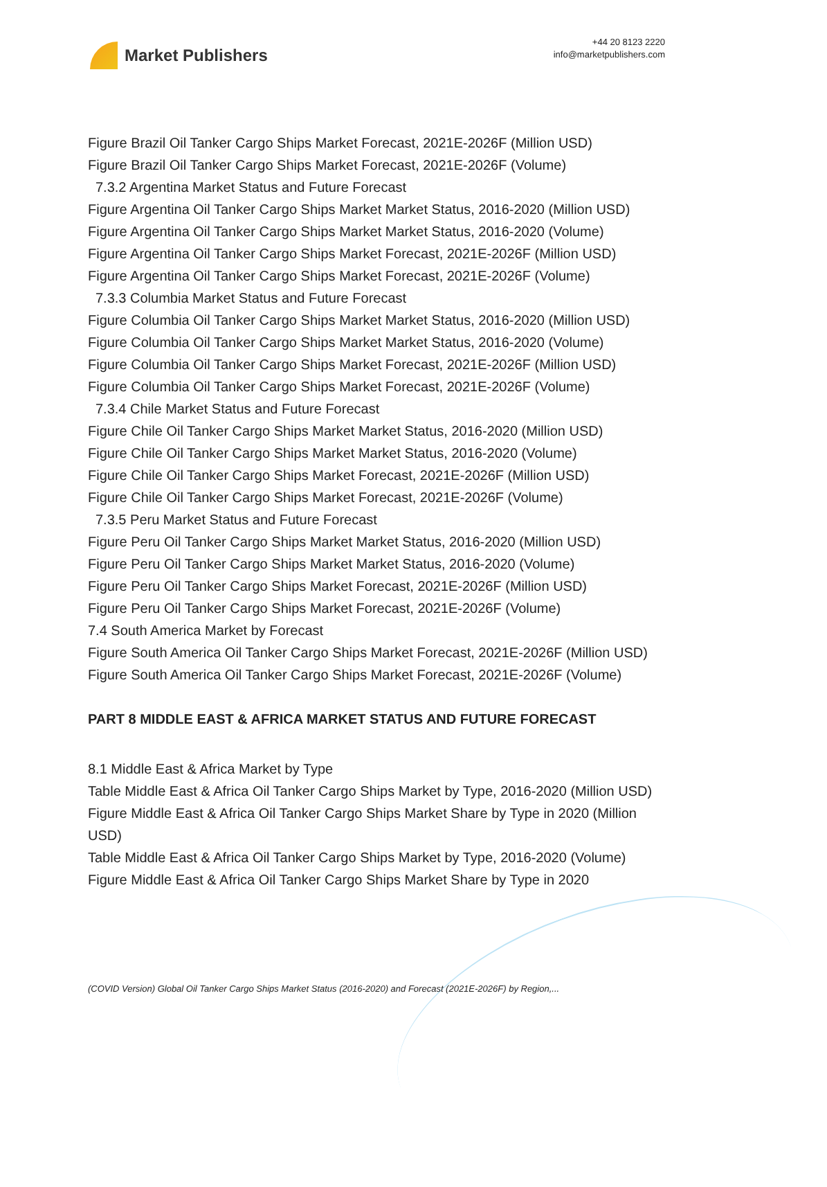Market Publishers
+44 20 8123 2220
info@marketpublishers.com
Figure Brazil Oil Tanker Cargo Ships Market Forecast, 2021E-2026F (Million USD)
Figure Brazil Oil Tanker Cargo Ships Market Forecast, 2021E-2026F (Volume)
7.3.2 Argentina Market Status and Future Forecast
Figure Argentina Oil Tanker Cargo Ships Market Market Status, 2016-2020 (Million USD)
Figure Argentina Oil Tanker Cargo Ships Market Market Status, 2016-2020 (Volume)
Figure Argentina Oil Tanker Cargo Ships Market Forecast, 2021E-2026F (Million USD)
Figure Argentina Oil Tanker Cargo Ships Market Forecast, 2021E-2026F (Volume)
7.3.3 Columbia Market Status and Future Forecast
Figure Columbia Oil Tanker Cargo Ships Market Market Status, 2016-2020 (Million USD)
Figure Columbia Oil Tanker Cargo Ships Market Market Status, 2016-2020 (Volume)
Figure Columbia Oil Tanker Cargo Ships Market Forecast, 2021E-2026F (Million USD)
Figure Columbia Oil Tanker Cargo Ships Market Forecast, 2021E-2026F (Volume)
7.3.4 Chile Market Status and Future Forecast
Figure Chile Oil Tanker Cargo Ships Market Market Status, 2016-2020 (Million USD)
Figure Chile Oil Tanker Cargo Ships Market Market Status, 2016-2020 (Volume)
Figure Chile Oil Tanker Cargo Ships Market Forecast, 2021E-2026F (Million USD)
Figure Chile Oil Tanker Cargo Ships Market Forecast, 2021E-2026F (Volume)
7.3.5 Peru Market Status and Future Forecast
Figure Peru Oil Tanker Cargo Ships Market Market Status, 2016-2020 (Million USD)
Figure Peru Oil Tanker Cargo Ships Market Market Status, 2016-2020 (Volume)
Figure Peru Oil Tanker Cargo Ships Market Forecast, 2021E-2026F (Million USD)
Figure Peru Oil Tanker Cargo Ships Market Forecast, 2021E-2026F (Volume)
7.4 South America Market by Forecast
Figure South America Oil Tanker Cargo Ships Market Forecast, 2021E-2026F (Million USD)
Figure South America Oil Tanker Cargo Ships Market Forecast, 2021E-2026F (Volume)
PART 8 MIDDLE EAST & AFRICA MARKET STATUS AND FUTURE FORECAST
8.1 Middle East & Africa Market by Type
Table Middle East & Africa Oil Tanker Cargo Ships Market by Type, 2016-2020 (Million USD)
Figure Middle East & Africa Oil Tanker Cargo Ships Market Share by Type in 2020 (Million USD)
Table Middle East & Africa Oil Tanker Cargo Ships Market by Type, 2016-2020 (Volume)
Figure Middle East & Africa Oil Tanker Cargo Ships Market Share by Type in 2020
(COVID Version) Global Oil Tanker Cargo Ships Market Status (2016-2020) and Forecast (2021E-2026F) by Region,...